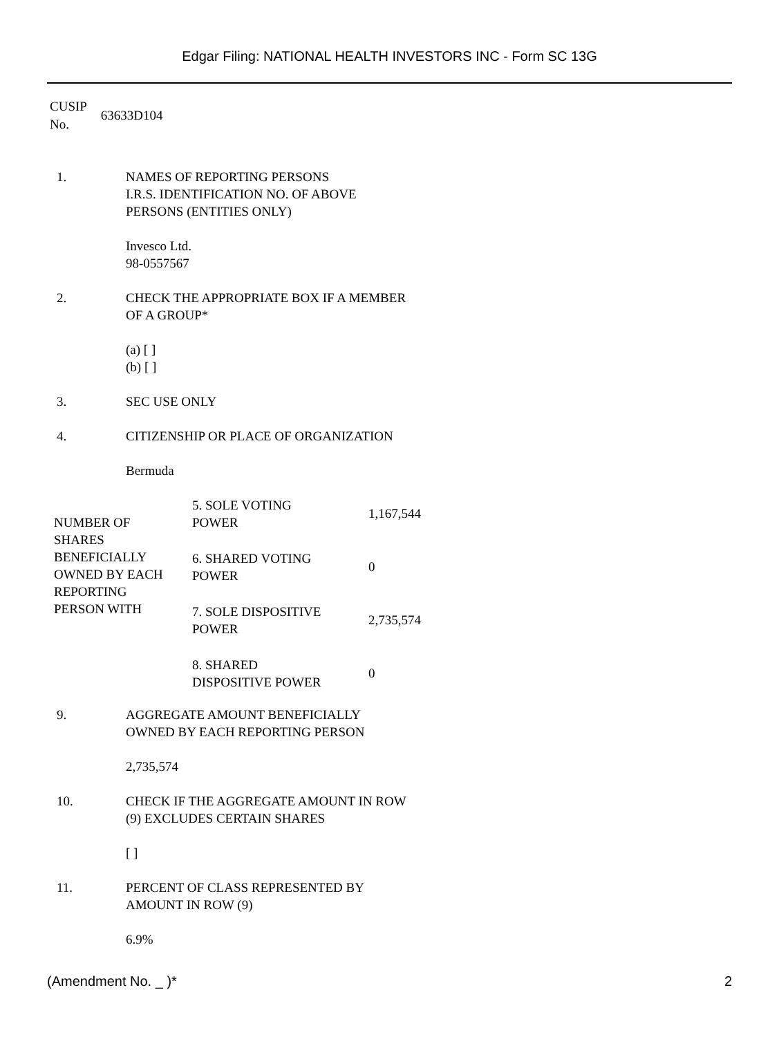Edgar Filing: NATIONAL HEALTH INVESTORS INC - Form SC 13G
CUSIP
No.
63633D104
1. NAMES OF REPORTING PERSONS
I.R.S. IDENTIFICATION NO. OF ABOVE
PERSONS (ENTITIES ONLY)
Invesco Ltd.
98-0557567
2. CHECK THE APPROPRIATE BOX IF A MEMBER
OF A GROUP*
(a) [ ]
(b) [ ]
3. SEC USE ONLY
4. CITIZENSHIP OR PLACE OF ORGANIZATION
Bermuda
| NUMBER OF SHARES BENEFICIALLY OWNED BY EACH REPORTING PERSON WITH | 5. SOLE VOTING POWER | 1,167,544 |
| | 6. SHARED VOTING POWER | 0 |
| | 7. SOLE DISPOSITIVE POWER | 2,735,574 |
| | 8. SHARED DISPOSITIVE POWER | 0 |
9. AGGREGATE AMOUNT BENEFICIALLY
OWNED BY EACH REPORTING PERSON
2,735,574
10. CHECK IF THE AGGREGATE AMOUNT IN ROW
(9) EXCLUDES CERTAIN SHARES
[ ]
11. PERCENT OF CLASS REPRESENTED BY
AMOUNT IN ROW (9)
6.9%
(Amendment No. _ )* 2